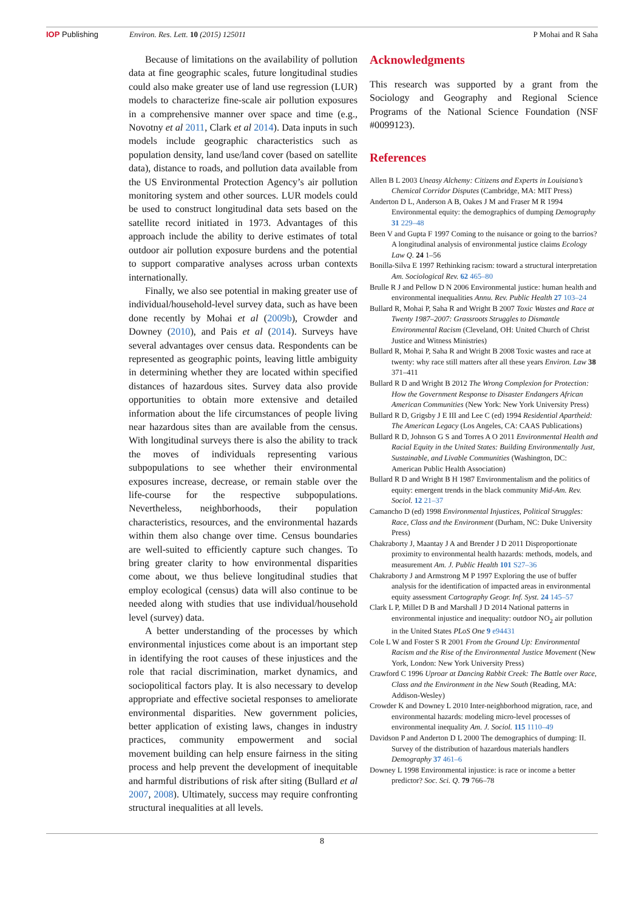IOP Publishing Environ. Res. Lett. 10 (2015) 125011 P Mohai and R Saha
Because of limitations on the availability of pollution data at fine geographic scales, future longitudinal studies could also make greater use of land use regression (LUR) models to characterize fine-scale air pollution exposures in a comprehensive manner over space and time (e.g., Novotny et al 2011, Clark et al 2014). Data inputs in such models include geographic characteristics such as population density, land use/land cover (based on satellite data), distance to roads, and pollution data available from the US Environmental Protection Agency’s air pollution monitoring system and other sources. LUR models could be used to construct longitudinal data sets based on the satellite record initiated in 1973. Advantages of this approach include the ability to derive estimates of total outdoor air pollution exposure burdens and the potential to support comparative analyses across urban contexts internationally.
Finally, we also see potential in making greater use of individual/household-level survey data, such as have been done recently by Mohai et al (2009b), Crowder and Downey (2010), and Pais et al (2014). Surveys have several advantages over census data. Respondents can be represented as geographic points, leaving little ambiguity in determining whether they are located within specified distances of hazardous sites. Survey data also provide opportunities to obtain more extensive and detailed information about the life circumstances of people living near hazardous sites than are available from the census. With longitudinal surveys there is also the ability to track the moves of individuals representing various subpopulations to see whether their environmental exposures increase, decrease, or remain stable over the life-course for the respective subpopulations. Nevertheless, neighborhoods, their population characteristics, resources, and the environmental hazards within them also change over time. Census boundaries are well-suited to efficiently capture such changes. To bring greater clarity to how environmental disparities come about, we thus believe longitudinal studies that employ ecological (census) data will also continue to be needed along with studies that use individual/household level (survey) data.
A better understanding of the processes by which environmental injustices come about is an important step in identifying the root causes of these injustices and the role that racial discrimination, market dynamics, and sociopolitical factors play. It is also necessary to develop appropriate and effective societal responses to ameliorate environmental disparities. New government policies, better application of existing laws, changes in industry practices, community empowerment and social movement building can help ensure fairness in the siting process and help prevent the development of inequitable and harmful distributions of risk after siting (Bullard et al 2007, 2008). Ultimately, success may require confronting structural inequalities at all levels.
Acknowledgments
This research was supported by a grant from the Sociology and Geography and Regional Science Programs of the National Science Foundation (NSF #0099123).
References
Allen B L 2003 Uneasy Alchemy: Citizens and Experts in Louisiana’s Chemical Corridor Disputes (Cambridge, MA: MIT Press)
Anderton D L, Anderson A B, Oakes J M and Fraser M R 1994 Environmental equity: the demographics of dumping Demography 31 229–48
Been V and Gupta F 1997 Coming to the nuisance or going to the barrios? A longitudinal analysis of environmental justice claims Ecology Law Q. 24 1–56
Bonilla-Silva E 1997 Rethinking racism: toward a structural interpretation Am. Sociological Rev. 62 465–80
Brulle R J and Pellow D N 2006 Environmental justice: human health and environmental inequalities Annu. Rev. Public Health 27 103–24
Bullard R, Mohai P, Saha R and Wright B 2007 Toxic Wastes and Race at Twenty 1987–2007: Grassroots Struggles to Dismantle Environmental Racism (Cleveland, OH: United Church of Christ Justice and Witness Ministries)
Bullard R, Mohai P, Saha R and Wright B 2008 Toxic wastes and race at twenty: why race still matters after all these years Environ. Law 38 371–411
Bullard R D and Wright B 2012 The Wrong Complexion for Protection: How the Government Response to Disaster Endangers African American Communities (New York: New York University Press)
Bullard R D, Grigsby J E III and Lee C (ed) 1994 Residential Apartheid: The American Legacy (Los Angeles, CA: CAAS Publications)
Bullard R D, Johnson G S and Torres A O 2011 Environmental Health and Racial Equity in the United States: Building Environmentally Just, Sustainable, and Livable Communities (Washington, DC: American Public Health Association)
Bullard R D and Wright B H 1987 Environmentalism and the politics of equity: emergent trends in the black community Mid-Am. Rev. Sociol. 12 21–37
Camancho D (ed) 1998 Environmental Injustices, Political Struggles: Race, Class and the Environment (Durham, NC: Duke University Press)
Chakraborty J, Maantay J A and Brender J D 2011 Disproportionate proximity to environmental health hazards: methods, models, and measurement Am. J. Public Health 101 S27–36
Chakraborty J and Armstrong M P 1997 Exploring the use of buffer analysis for the identification of impacted areas in environmental equity assessment Cartography Geogr. Inf. Syst. 24 145–57
Clark L P, Millet D B and Marshall J D 2014 National patterns in environmental injustice and inequality: outdoor NO<sub>2</sub> air pollution in the United States PLoS One 9 e94431
Cole L W and Foster S R 2001 From the Ground Up: Environmental Racism and the Rise of the Environmental Justice Movement (New York, London: New York University Press)
Crawford C 1996 Uproar at Dancing Rabbit Creek: The Battle over Race, Class and the Environment in the New South (Reading, MA: Addison-Wesley)
Crowder K and Downey L 2010 Inter-neighborhood migration, race, and environmental hazards: modeling micro-level processes of environmental inequality Am. J. Sociol. 115 1110–49
Davidson P and Anderton D L 2000 The demographics of dumping: II. Survey of the distribution of hazardous materials handlers Demography 37 461–6
Downey L 1998 Environmental injustice: is race or income a better predictor? Soc. Sci. Q. 79 766–78
8